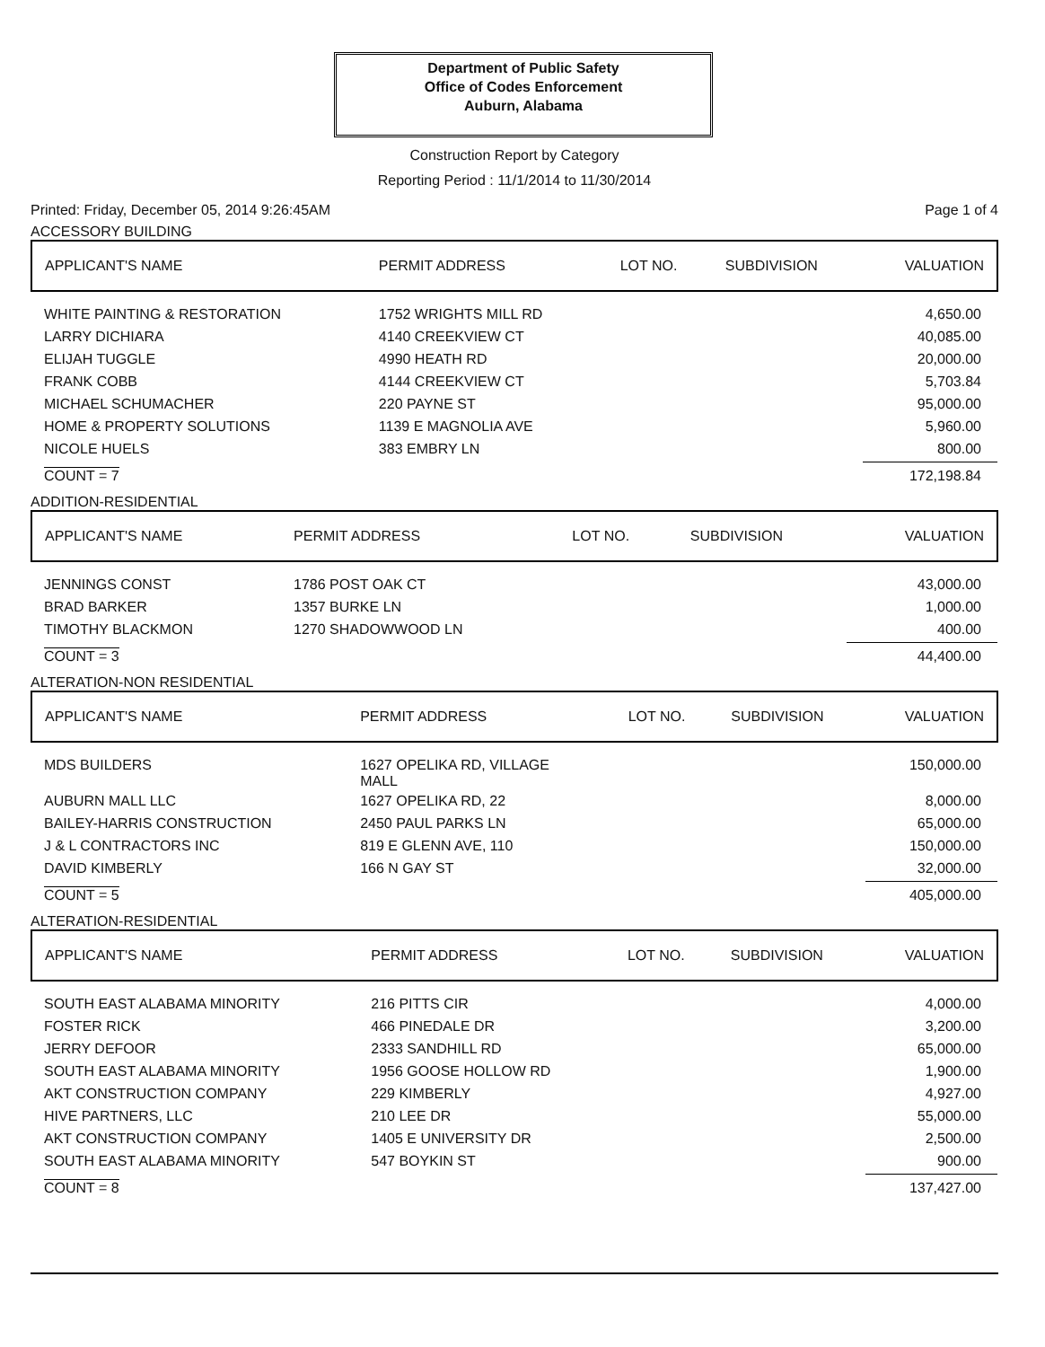Department of Public Safety
Office of Codes Enforcement
Auburn, Alabama
Construction Report by Category
Reporting Period : 11/1/2014 to 11/30/2014
Printed: Friday, December 05, 2014 9:26:45AM Page 1 of 4
ACCESSORY BUILDING
| APPLICANT'S NAME | PERMIT ADDRESS | LOT NO. | SUBDIVISION | VALUATION |
| --- | --- | --- | --- | --- |
| WHITE PAINTING & RESTORATION | 1752 WRIGHTS MILL RD | | | 4,650.00 |
| LARRY DICHIARA | 4140 CREEKVIEW CT | | | 40,085.00 |
| ELIJAH TUGGLE | 4990 HEATH RD | | | 20,000.00 |
| FRANK COBB | 4144 CREEKVIEW CT | | | 5,703.84 |
| MICHAEL SCHUMACHER | 220 PAYNE ST | | | 95,000.00 |
| HOME & PROPERTY SOLUTIONS | 1139 E MAGNOLIA AVE | | | 5,960.00 |
| NICOLE HUELS | 383 EMBRY LN | | | 800.00 |
| COUNT = 7 | | | | 172,198.84 |
ADDITION-RESIDENTIAL
| APPLICANT'S NAME | PERMIT ADDRESS | LOT NO. | SUBDIVISION | VALUATION |
| --- | --- | --- | --- | --- |
| JENNINGS CONST | 1786 POST OAK CT | | | 43,000.00 |
| BRAD BARKER | 1357 BURKE LN | | | 1,000.00 |
| TIMOTHY BLACKMON | 1270 SHADOWWOOD LN | | | 400.00 |
| COUNT = 3 | | | | 44,400.00 |
ALTERATION-NON RESIDENTIAL
| APPLICANT'S NAME | PERMIT ADDRESS | LOT NO. | SUBDIVISION | VALUATION |
| --- | --- | --- | --- | --- |
| MDS BUILDERS | 1627 OPELIKA RD, VILLAGE MALL | | | 150,000.00 |
| AUBURN MALL LLC | 1627 OPELIKA RD, 22 | | | 8,000.00 |
| BAILEY-HARRIS CONSTRUCTION | 2450 PAUL PARKS LN | | | 65,000.00 |
| J & L CONTRACTORS INC | 819 E GLENN AVE, 110 | | | 150,000.00 |
| DAVID KIMBERLY | 166 N GAY ST | | | 32,000.00 |
| COUNT = 5 | | | | 405,000.00 |
ALTERATION-RESIDENTIAL
| APPLICANT'S NAME | PERMIT ADDRESS | LOT NO. | SUBDIVISION | VALUATION |
| --- | --- | --- | --- | --- |
| SOUTH EAST ALABAMA MINORITY | 216 PITTS CIR | | | 4,000.00 |
| FOSTER RICK | 466 PINEDALE DR | | | 3,200.00 |
| JERRY DEFOOR | 2333 SANDHILL RD | | | 65,000.00 |
| SOUTH EAST ALABAMA MINORITY | 1956 GOOSE HOLLOW RD | | | 1,900.00 |
| AKT CONSTRUCTION COMPANY | 229 KIMBERLY | | | 4,927.00 |
| HIVE PARTNERS, LLC | 210 LEE DR | | | 55,000.00 |
| AKT CONSTRUCTION COMPANY | 1405 E UNIVERSITY DR | | | 2,500.00 |
| SOUTH EAST ALABAMA MINORITY | 547 BOYKIN ST | | | 900.00 |
| COUNT = 8 | | | | 137,427.00 |